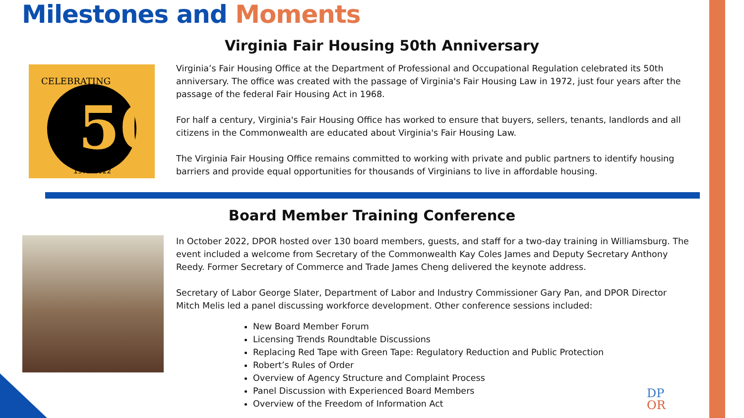Milestones and Moments
Virginia Fair Housing 50th Anniversary
50
1972-2022
CELEBRATING
Virginia’s Fair Housing Office at the Department of Professional and Occupational Regulation celebrated its 50th anniversary. The office was created with the passage of Virginia's Fair Housing Law in 1972, just four years after the passage of the federal Fair Housing Act in 1968.
For half a century, Virginia's Fair Housing Office has worked to ensure that buyers, sellers, tenants, landlords and all citizens in the Commonwealth are educated about Virginia's Fair Housing Law.
The Virginia Fair Housing Office remains committed to working with private and public partners to identify housing barriers and provide equal opportunities for thousands of Virginians to live in affordable housing.
Board Member Training Conference
In October 2022, DPOR hosted over 130 board members, guests, and staff for a two-day training in Williamsburg. The event included a welcome from Secretary of the Commonwealth Kay Coles James and Deputy Secretary Anthony Reedy. Former Secretary of Commerce and Trade James Cheng delivered the keynote address.
Secretary of Labor George Slater, Department of Labor and Industry Commissioner Gary Pan, and DPOR Director Mitch Melis led a panel discussing workforce development. Other conference sessions included:
New Board Member Forum
Licensing Trends Roundtable Discussions
Replacing Red Tape with Green Tape: Regulatory Reduction and Public Protection
Robert’s Rules of Order
Overview of Agency Structure and Complaint Process
Panel Discussion with Experienced Board Members
Overview of the Freedom of Information Act
DP
OR